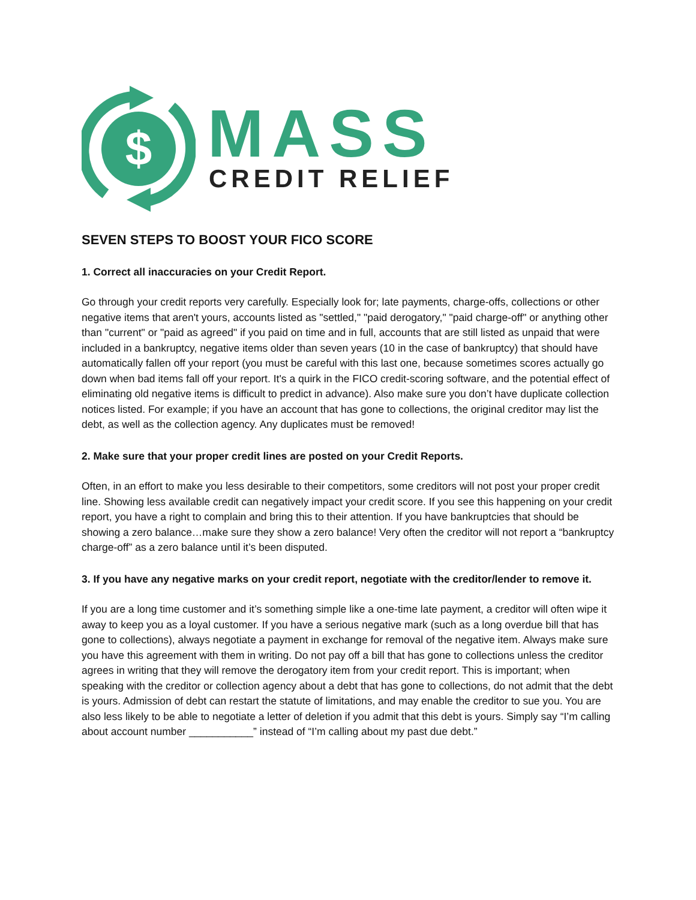$
MASS
CREDIT RELIEF
SEVEN STEPS TO BOOST YOUR FICO SCORE
1. Correct all inaccuracies on your Credit Report.
Go through your credit reports very carefully. Especially look for; late payments, charge-offs, collections or other negative items that aren't yours, accounts listed as "settled," "paid derogatory," "paid charge-off" or anything other than "current" or "paid as agreed" if you paid on time and in full, accounts that are still listed as unpaid that were included in a bankruptcy, negative items older than seven years (10 in the case of bankruptcy) that should have automatically fallen off your report (you must be careful with this last one, because sometimes scores actually go down when bad items fall off your report. It's a quirk in the FICO credit-scoring software, and the potential effect of eliminating old negative items is difficult to predict in advance). Also make sure you don’t have duplicate collection notices listed. For example; if you have an account that has gone to collections, the original creditor may list the debt, as well as the collection agency. Any duplicates must be removed!
2. Make sure that your proper credit lines are posted on your Credit Reports.
Often, in an effort to make you less desirable to their competitors, some creditors will not post your proper credit line. Showing less available credit can negatively impact your credit score. If you see this happening on your credit report, you have a right to complain and bring this to their attention. If you have bankruptcies that should be showing a zero balance…make sure they show a zero balance! Very often the creditor will not report a “bankruptcy charge-off” as a zero balance until it’s been disputed.
3. If you have any negative marks on your credit report, negotiate with the creditor/lender to remove it.
If you are a long time customer and it’s something simple like a one-time late payment, a creditor will often wipe it away to keep you as a loyal customer. If you have a serious negative mark (such as a long overdue bill that has gone to collections), always negotiate a payment in exchange for removal of the negative item. Always make sure you have this agreement with them in writing. Do not pay off a bill that has gone to collections unless the creditor agrees in writing that they will remove the derogatory item from your credit report. This is important; when speaking with the creditor or collection agency about a debt that has gone to collections, do not admit that the debt is yours. Admission of debt can restart the statute of limitations, and may enable the creditor to sue you. You are also less likely to be able to negotiate a letter of deletion if you admit that this debt is yours. Simply say “I’m calling about account number ___________” instead of “I’m calling about my past due debt.”